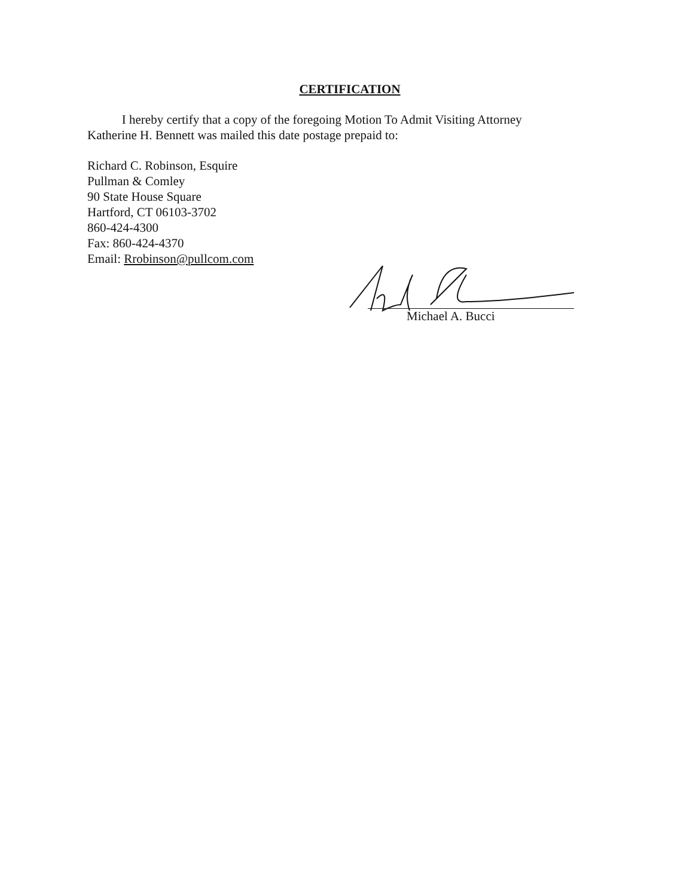CERTIFICATION
I hereby certify that a copy of the foregoing Motion To Admit Visiting Attorney Katherine H. Bennett was mailed this date postage prepaid to:
Richard C. Robinson, Esquire
Pullman & Comley
90 State House Square
Hartford, CT 06103-3702
860-424-4300
Fax: 860-424-4370
Email: Rrobinson@pullcom.com
Michael A. Bucci